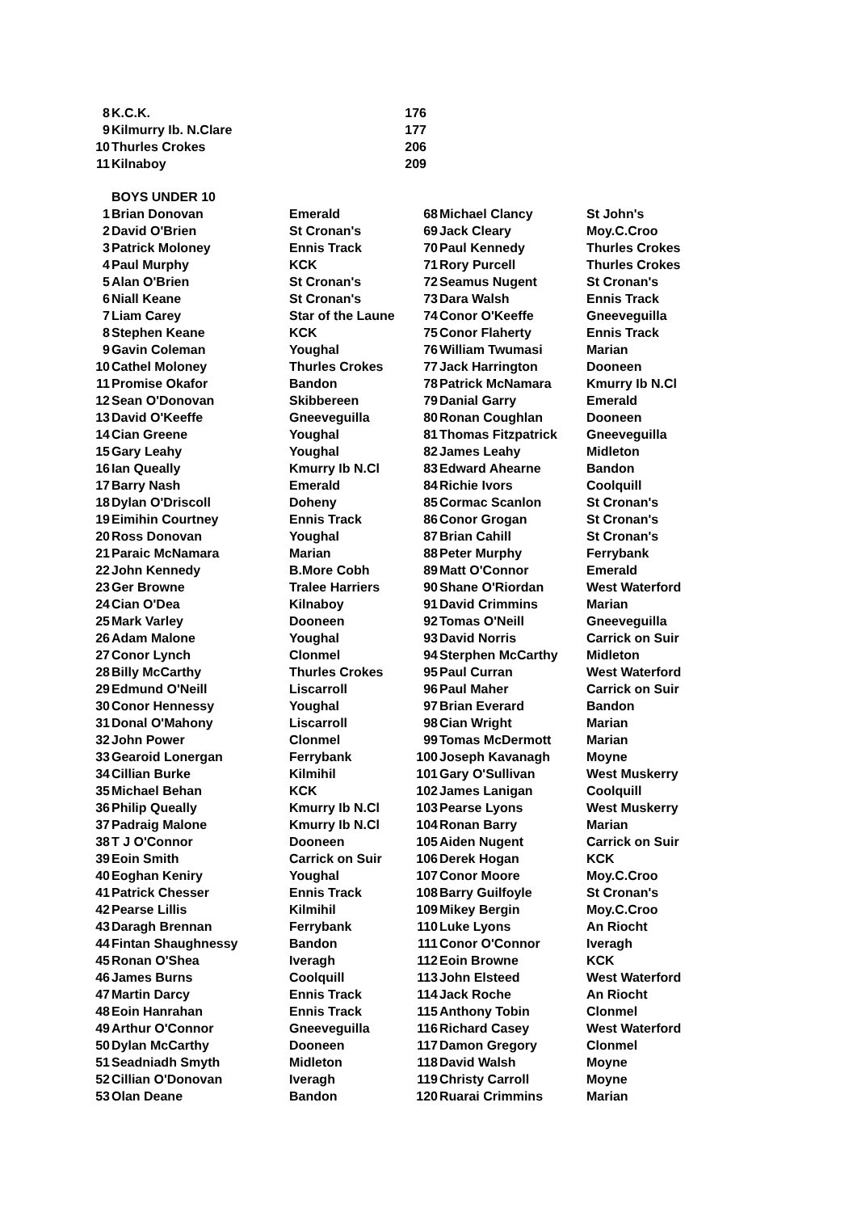| 8 | K.C.K. | 176 |
| 9 | Kilmurry Ib. N.Clare | 177 |
| 10 | Thurles Crokes | 206 |
| 11 | Kilnaboy | 209 |
| | BOYS UNDER 10 | | | | |
| 1 | Brian Donovan | Emerald | 68 | Michael Clancy | St John's |
| 2 | David O'Brien | St Cronan's | 69 | Jack Cleary | Moy.C.Croo |
| 3 | Patrick Moloney | Ennis Track | 70 | Paul Kennedy | Thurles Crokes |
| 4 | Paul Murphy | KCK | 71 | Rory Purcell | Thurles Crokes |
| 5 | Alan O'Brien | St Cronan's | 72 | Seamus Nugent | St Cronan's |
| 6 | Niall Keane | St Cronan's | 73 | Dara Walsh | Ennis Track |
| 7 | Liam Carey | Star of the Laune | 74 | Conor O'Keeffe | Gneeveguilla |
| 8 | Stephen Keane | KCK | 75 | Conor Flaherty | Ennis Track |
| 9 | Gavin Coleman | Youghal | 76 | William Twumasi | Marian |
| 10 | Cathel Moloney | Thurles Crokes | 77 | Jack Harrington | Dooneen |
| 11 | Promise Okafor | Bandon | 78 | Patrick McNamara | Kmurry Ib N.Cl |
| 12 | Sean O'Donovan | Skibbereen | 79 | Danial Garry | Emerald |
| 13 | David O'Keeffe | Gneeveguilla | 80 | Ronan Coughlan | Dooneen |
| 14 | Cian Greene | Youghal | 81 | Thomas Fitzpatrick | Gneeveguilla |
| 15 | Gary Leahy | Youghal | 82 | James Leahy | Midleton |
| 16 | Ian Queally | Kmurry Ib N.Cl | 83 | Edward Ahearne | Bandon |
| 17 | Barry Nash | Emerald | 84 | Richie Ivors | Coolquill |
| 18 | Dylan O'Driscoll | Doheny | 85 | Cormac Scanlon | St Cronan's |
| 19 | Eimihin Courtney | Ennis Track | 86 | Conor Grogan | St Cronan's |
| 20 | Ross Donovan | Youghal | 87 | Brian Cahill | St Cronan's |
| 21 | Paraic McNamara | Marian | 88 | Peter Murphy | Ferrybank |
| 22 | John Kennedy | B.More Cobh | 89 | Matt O'Connor | Emerald |
| 23 | Ger Browne | Tralee Harriers | 90 | Shane O'Riordan | West Waterford |
| 24 | Cian O'Dea | Kilnaboy | 91 | David Crimmins | Marian |
| 25 | Mark Varley | Dooneen | 92 | Tomas O'Neill | Gneeveguilla |
| 26 | Adam Malone | Youghal | 93 | David Norris | Carrick on Suir |
| 27 | Conor Lynch | Clonmel | 94 | Sterphen McCarthy | Midleton |
| 28 | Billy McCarthy | Thurles Crokes | 95 | Paul Curran | West Waterford |
| 29 | Edmund O'Neill | Liscarroll | 96 | Paul Maher | Carrick on Suir |
| 30 | Conor Hennessy | Youghal | 97 | Brian Everard | Bandon |
| 31 | Donal O'Mahony | Liscarroll | 98 | Cian Wright | Marian |
| 32 | John Power | Clonmel | 99 | Tomas McDermott | Marian |
| 33 | Gearoid Lonergan | Ferrybank | 100 | Joseph Kavanagh | Moyne |
| 34 | Cillian Burke | Kilmihil | 101 | Gary O'Sullivan | West Muskerry |
| 35 | Michael Behan | KCK | 102 | James Lanigan | Coolquill |
| 36 | Philip Queally | Kmurry Ib N.Cl | 103 | Pearse Lyons | West Muskerry |
| 37 | Padraig Malone | Kmurry Ib N.Cl | 104 | Ronan Barry | Marian |
| 38 | T J O'Connor | Dooneen | 105 | Aiden Nugent | Carrick on Suir |
| 39 | Eoin Smith | Carrick on Suir | 106 | Derek Hogan | KCK |
| 40 | Eoghan Keniry | Youghal | 107 | Conor Moore | Moy.C.Croo |
| 41 | Patrick Chesser | Ennis Track | 108 | Barry Guilfoyle | St Cronan's |
| 42 | Pearse Lillis | Kilmihil | 109 | Mikey Bergin | Moy.C.Croo |
| 43 | Daragh Brennan | Ferrybank | 110 | Luke Lyons | An Riocht |
| 44 | Fintan Shaughnessy | Bandon | 111 | Conor O'Connor | Iveragh |
| 45 | Ronan O'Shea | Iveragh | 112 | Eoin Browne | KCK |
| 46 | James Burns | Coolquill | 113 | John Elsteed | West Waterford |
| 47 | Martin Darcy | Ennis Track | 114 | Jack Roche | An Riocht |
| 48 | Eoin Hanrahan | Ennis Track | 115 | Anthony Tobin | Clonmel |
| 49 | Arthur O'Connor | Gneeveguilla | 116 | Richard Casey | West Waterford |
| 50 | Dylan McCarthy | Dooneen | 117 | Damon Gregory | Clonmel |
| 51 | Seadniadh Smyth | Midleton | 118 | David Walsh | Moyne |
| 52 | Cillian O'Donovan | Iveragh | 119 | Christy Carroll | Moyne |
| 53 | Olan Deane | Bandon | 120 | Ruarai Crimmins | Marian |